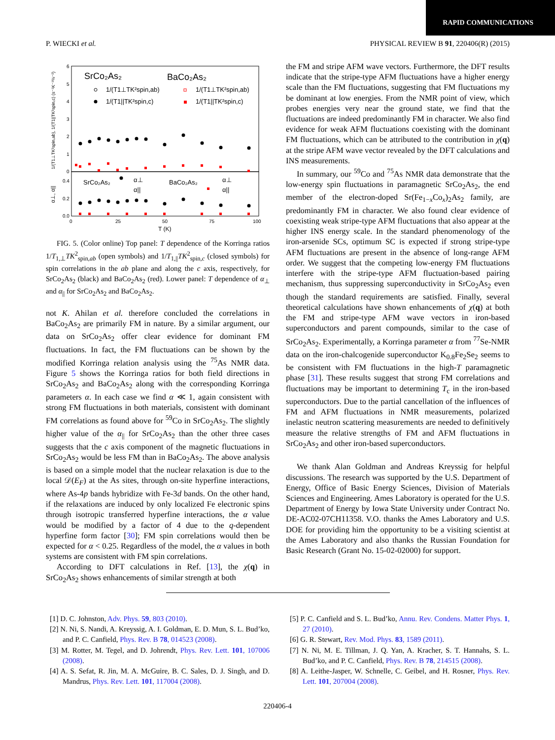RAPID COMMUNICATIONS
P. WIECKI et al. PHYSICAL REVIEW B 91, 220406(R) (2015)
1/(T1⊥TK²spin,ab), 1/(T1||TK²spin,c) (s⁻¹K⁻¹%⁻²)
α⊥, α||
6
5
4
3
2
1
0
0.4
0.2
0.0
0
25
50
75
100
T (K)
SrCo₂As₂
BaCo₂As₂
1/(T1⊥TK²spin,ab)
1/(T1||TK²spin,c)
1/(T1⊥TK²spin,ab)
1/(T1||TK²spin,c)
SrCo₂As₂
BaCo₂As₂
α⊥
α||
α⊥
α||
FIG. 5. (Color online) Top panel: T dependence of the Korringa ratios 1/T<sub>1,⊥</sub>TK<sup>2</sup><sub>spin,ab</sub> (open symbols) and 1/T<sub>1,||</sub>TK<sup>2</sup><sub>spin,c</sub> (closed symbols) for spin correlations in the ab plane and along the c axis, respectively, for SrCo<sub>2</sub>As<sub>2</sub> (black) and BaCo<sub>2</sub>As<sub>2</sub> (red). Lower panel: T dependence of α<sub>⊥</sub> and α<sub>||</sub> for SrCo<sub>2</sub>As<sub>2</sub> and BaCo<sub>2</sub>As<sub>2</sub>.
not K. Ahilan et al. therefore concluded the correlations in BaCo<sub>2</sub>As<sub>2</sub> are primarily FM in nature. By a similar argument, our data on SrCo<sub>2</sub>As<sub>2</sub> offer clear evidence for dominant FM fluctuations. In fact, the FM fluctuations can be shown by the modified Korringa relation analysis using the <sup>75</sup>As NMR data. Figure 5 shows the Korringa ratios for both field directions in SrCo<sub>2</sub>As<sub>2</sub> and BaCo<sub>2</sub>As<sub>2</sub> along with the corresponding Korringa parameters α. In each case we find α ≪ 1, again consistent with strong FM fluctuations in both materials, consistent with dominant FM correlations as found above for <sup>59</sup>Co in SrCo<sub>2</sub>As<sub>2</sub>. The slightly higher value of the α<sub>||</sub> for SrCo<sub>2</sub>As<sub>2</sub> than the other three cases suggests that the c axis component of the magnetic fluctuations in SrCo<sub>2</sub>As<sub>2</sub> would be less FM than in BaCo<sub>2</sub>As<sub>2</sub>. The above analysis is based on a simple model that the nuclear relaxation is due to the local 𝒟(E<sub>F</sub>) at the As sites, through on-site hyperfine interactions, where As-4p bands hybridize with Fe-3d bands. On the other hand, if the relaxations are induced by only localized Fe electronic spins through isotropic transferred hyperfine interactions, the α value would be modified by a factor of 4 due to the q-dependent hyperfine form factor [30]; FM spin correlations would then be expected for α < 0.25. Regardless of the model, the α values in both systems are consistent with FM spin correlations.
According to DFT calculations in Ref. [13], the χ(q) in SrCo<sub>2</sub>As<sub>2</sub> shows enhancements of similar strength at both
the FM and stripe AFM wave vectors. Furthermore, the DFT results indicate that the stripe-type AFM fluctuations have a higher energy scale than the FM fluctuations, suggesting that FM fluctuations my be dominant at low energies. From the NMR point of view, which probes energies very near the ground state, we find that the fluctuations are indeed predominantly FM in character. We also find evidence for weak AFM fluctuations coexisting with the dominant FM fluctuations, which can be attributed to the contribution in χ(q) at the stripe AFM wave vector revealed by the DFT calculations and INS measurements.
In summary, our <sup>59</sup>Co and <sup>75</sup>As NMR data demonstrate that the low-energy spin fluctuations in paramagnetic SrCo<sub>2</sub>As<sub>2</sub>, the end member of the electron-doped Sr(Fe<sub>1−x</sub>Co<sub>x</sub>)<sub>2</sub>As<sub>2</sub> family, are predominantly FM in character. We also found clear evidence of coexisting weak stripe-type AFM fluctuations that also appear at the higher INS energy scale. In the standard phenomenology of the iron-arsenide SCs, optimum SC is expected if strong stripe-type AFM fluctuations are present in the absence of long-range AFM order. We suggest that the competing low-energy FM fluctuations interfere with the stripe-type AFM fluctuation-based pairing mechanism, thus suppressing superconductivity in SrCo<sub>2</sub>As<sub>2</sub> even though the standard requirements are satisfied. Finally, several theoretical calculations have shown enhancements of χ(q) at both the FM and stripe-type AFM wave vectors in iron-based superconductors and parent compounds, similar to the case of SrCo<sub>2</sub>As<sub>2</sub>. Experimentally, a Korringa parameter α from <sup>77</sup>Se-NMR data on the iron-chalcogenide superconductor K<sub>0.8</sub>Fe<sub>2</sub>Se<sub>2</sub> seems to be consistent with FM fluctuations in the high-T paramagnetic phase [31]. These results suggest that strong FM correlations and fluctuations may be important to determining T<sub>c</sub> in the iron-based superconductors. Due to the partial cancellation of the influences of FM and AFM fluctuations in NMR measurements, polarized inelastic neutron scattering measurements are needed to definitively measure the relative strengths of FM and AFM fluctuations in SrCo<sub>2</sub>As<sub>2</sub> and other iron-based superconductors.
We thank Alan Goldman and Andreas Kreyssig for helpful discussions. The research was supported by the U.S. Department of Energy, Office of Basic Energy Sciences, Division of Materials Sciences and Engineering. Ames Laboratory is operated for the U.S. Department of Energy by Iowa State University under Contract No. DE-AC02-07CH11358. V.O. thanks the Ames Laboratory and U.S. DOE for providing him the opportunity to be a visiting scientist at the Ames Laboratory and also thanks the Russian Foundation for Basic Research (Grant No. 15-02-02000) for support.
[1] D. C. Johnston, Adv. Phys. 59, 803 (2010).
[2] N. Ni, S. Nandi, A. Kreyssig, A. I. Goldman, E. D. Mun, S. L. Bud’ko, and P. C. Canfield, Phys. Rev. B 78, 014523 (2008).
[3] M. Rotter, M. Tegel, and D. Johrendt, Phys. Rev. Lett. 101, 107006 (2008).
[4] A. S. Sefat, R. Jin, M. A. McGuire, B. C. Sales, D. J. Singh, and D. Mandrus, Phys. Rev. Lett. 101, 117004 (2008).
[5] P. C. Canfield and S. L. Bud’ko, Annu. Rev. Condens. Matter Phys. 1, 27 (2010).
[6] G. R. Stewart, Rev. Mod. Phys. 83, 1589 (2011).
[7] N. Ni, M. E. Tillman, J. Q. Yan, A. Kracher, S. T. Hannahs, S. L. Bud’ko, and P. C. Canfield, Phys. Rev. B 78, 214515 (2008).
[8] A. Leithe-Jasper, W. Schnelle, C. Geibel, and H. Rosner, Phys. Rev. Lett. 101, 207004 (2008).
220406-4